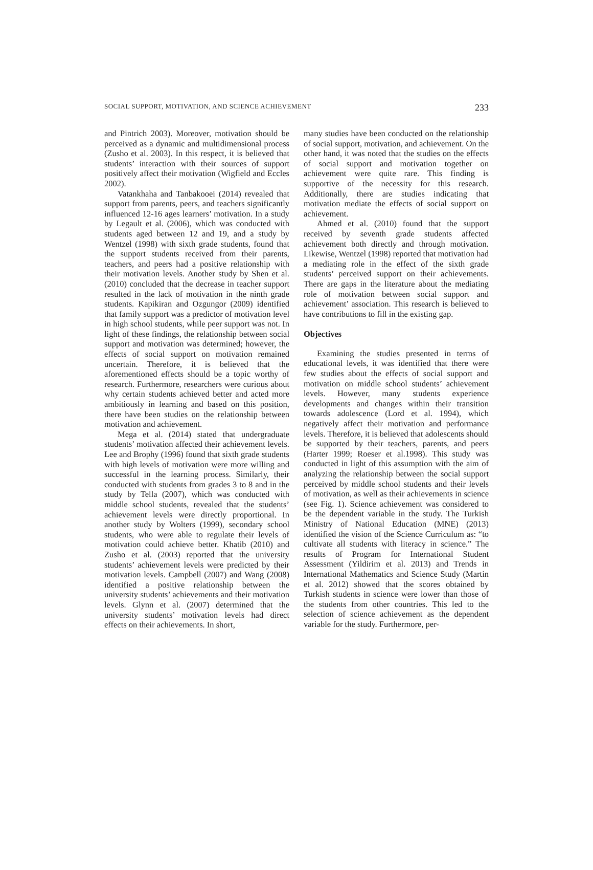SOCIAL SUPPORT, MOTIVATION, AND SCIENCE ACHIEVEMENT 233
and Pintrich 2003). Moreover, motivation should be perceived as a dynamic and multidimensional process (Zusho et al. 2003). In this respect, it is believed that students’ interaction with their sources of support positively affect their motivation (Wigfield and Eccles 2002).
Vatankhaha and Tanbakooei (2014) revealed that support from parents, peers, and teachers significantly influenced 12-16 ages learners’ motivation. In a study by Legault et al. (2006), which was conducted with students aged between 12 and 19, and a study by Wentzel (1998) with sixth grade students, found that the support students received from their parents, teachers, and peers had a positive relationship with their motivation levels. Another study by Shen et al. (2010) concluded that the decrease in teacher support resulted in the lack of motivation in the ninth grade students. Kapikiran and Ozgungor (2009) identified that family support was a predictor of motivation level in high school students, while peer support was not. In light of these findings, the relationship between social support and motivation was determined; however, the effects of social support on motivation remained uncertain. Therefore, it is believed that the aforementioned effects should be a topic worthy of research. Furthermore, researchers were curious about why certain students achieved better and acted more ambitiously in learning and based on this position, there have been studies on the relationship between motivation and achievement.
Mega et al. (2014) stated that undergraduate students’ motivation affected their achievement levels. Lee and Brophy (1996) found that sixth grade students with high levels of motivation were more willing and successful in the learning process. Similarly, their conducted with students from grades 3 to 8 and in the study by Tella (2007), which was conducted with middle school students, revealed that the students’ achievement levels were directly proportional. In another study by Wolters (1999), secondary school students, who were able to regulate their levels of motivation could achieve better. Khatib (2010) and Zusho et al. (2003) reported that the university students’ achievement levels were predicted by their motivation levels. Campbell (2007) and Wang (2008) identified a positive relationship between the university students’ achievements and their motivation levels. Glynn et al. (2007) determined that the university students’ motivation levels had direct effects on their achievements. In short,
many studies have been conducted on the relationship of social support, motivation, and achievement. On the other hand, it was noted that the studies on the effects of social support and motivation together on achievement were quite rare. This finding is supportive of the necessity for this research. Additionally, there are studies indicating that motivation mediate the effects of social support on achievement.
Ahmed et al. (2010) found that the support received by seventh grade students affected achievement both directly and through motivation. Likewise, Wentzel (1998) reported that motivation had a mediating role in the effect of the sixth grade students’ perceived support on their achievements. There are gaps in the literature about the mediating role of motivation between social support and achievement’ association. This research is believed to have contributions to fill in the existing gap.
Objectives
Examining the studies presented in terms of educational levels, it was identified that there were few studies about the effects of social support and motivation on middle school students’ achievement levels. However, many students experience developments and changes within their transition towards adolescence (Lord et al. 1994), which negatively affect their motivation and performance levels. Therefore, it is believed that adolescents should be supported by their teachers, parents, and peers (Harter 1999; Roeser et al.1998). This study was conducted in light of this assumption with the aim of analyzing the relationship between the social support perceived by middle school students and their levels of motivation, as well as their achievements in science (see Fig. 1). Science achievement was considered to be the dependent variable in the study. The Turkish Ministry of National Education (MNE) (2013) identified the vision of the Science Curriculum as: “to cultivate all students with literacy in science.” The results of Program for International Student Assessment (Yildirim et al. 2013) and Trends in International Mathematics and Science Study (Martin et al. 2012) showed that the scores obtained by Turkish students in science were lower than those of the students from other countries. This led to the selection of science achievement as the dependent variable for the study. Furthermore, per-